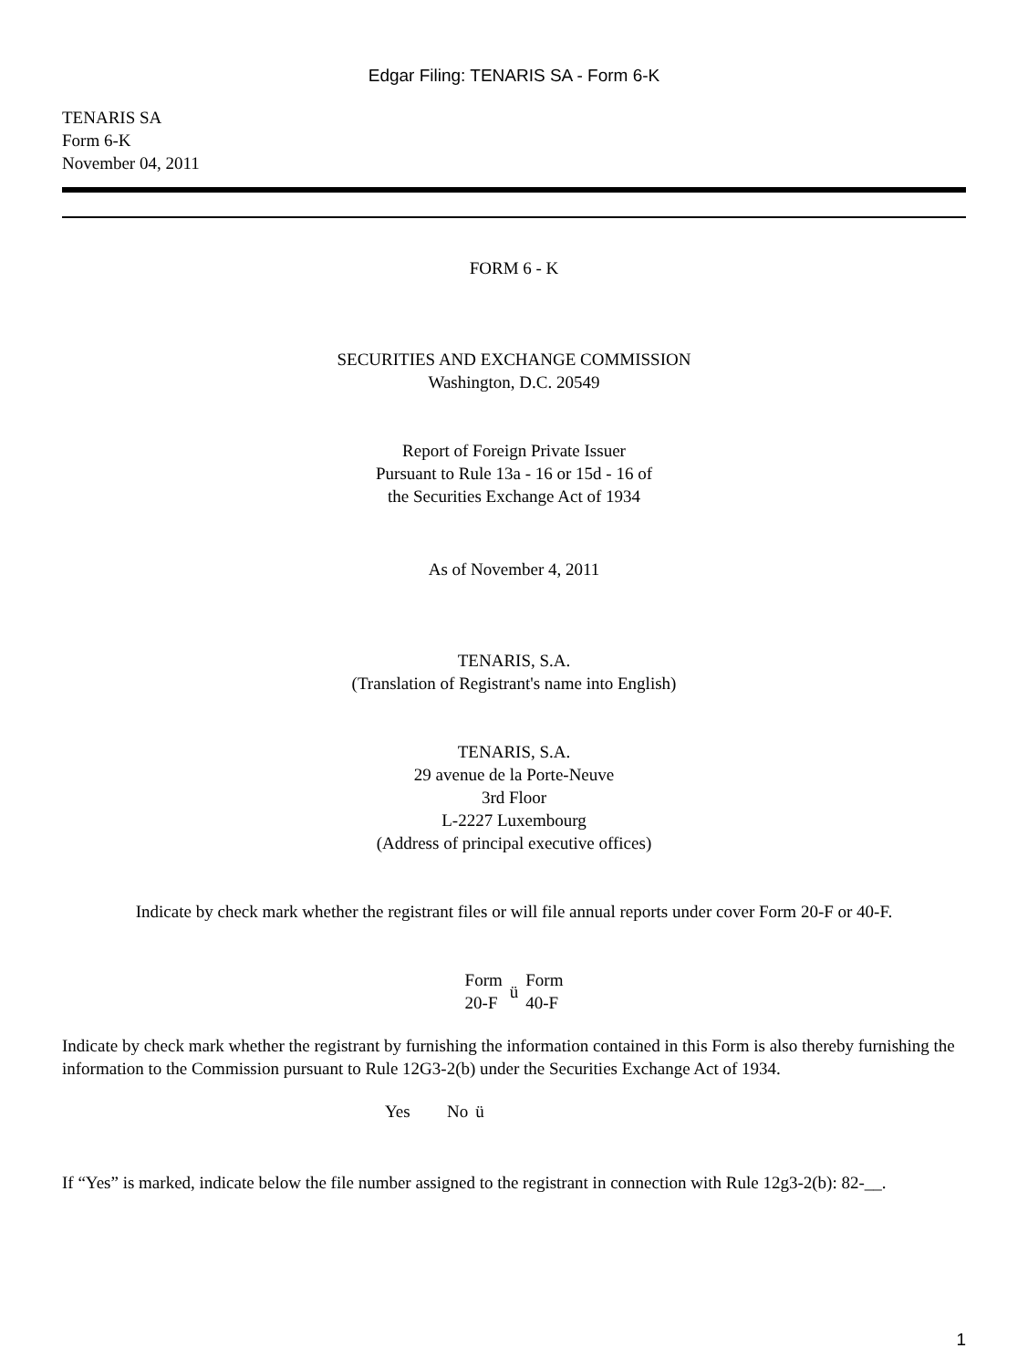Edgar Filing: TENARIS SA - Form 6-K
TENARIS SA
Form 6-K
November 04, 2011
FORM 6 - K
SECURITIES AND EXCHANGE COMMISSION
Washington, D.C. 20549
Report of Foreign Private Issuer
Pursuant to Rule 13a - 16 or 15d - 16 of
the Securities Exchange Act of 1934
As of November 4, 2011
TENARIS, S.A.
(Translation of Registrant's name into English)
TENARIS, S.A.
29 avenue de la Porte-Neuve
3rd Floor
L-2227 Luxembourg
(Address of principal executive offices)
Indicate by check mark whether the registrant files or will file annual reports under cover Form 20-F or 40-F.
| Form 20-F | ü | Form 40-F |
Indicate by check mark whether the registrant by furnishing the information contained in this Form is also thereby furnishing the information to the Commission pursuant to Rule 12G3-2(b) under the Securities Exchange Act of 1934.
| Yes | No | ü |
If “Yes” is marked, indicate below the file number assigned to the registrant in connection with Rule 12g3-2(b): 82-__.
1